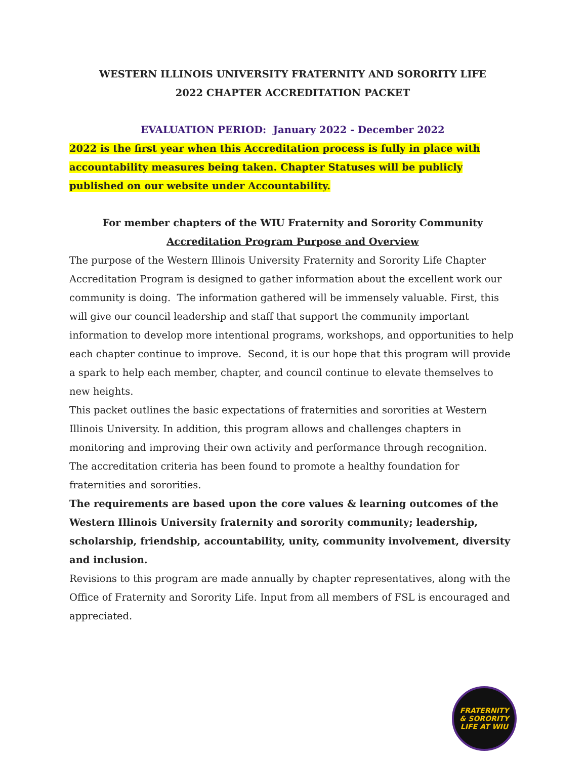WESTERN ILLINOIS UNIVERSITY FRATERNITY AND SORORITY LIFE
2022 CHAPTER ACCREDITATION PACKET
EVALUATION PERIOD: January 2022 - December 2022
2022 is the first year when this Accreditation process is fully in place with accountability measures being taken. Chapter Statuses will be publicly published on our website under Accountability.
For member chapters of the WIU Fraternity and Sorority Community
Accreditation Program Purpose and Overview
The purpose of the Western Illinois University Fraternity and Sorority Life Chapter Accreditation Program is designed to gather information about the excellent work our community is doing. The information gathered will be immensely valuable. First, this will give our council leadership and staff that support the community important information to develop more intentional programs, workshops, and opportunities to help each chapter continue to improve. Second, it is our hope that this program will provide a spark to help each member, chapter, and council continue to elevate themselves to new heights.
This packet outlines the basic expectations of fraternities and sororities at Western Illinois University. In addition, this program allows and challenges chapters in monitoring and improving their own activity and performance through recognition.
The accreditation criteria has been found to promote a healthy foundation for fraternities and sororities.
The requirements are based upon the core values & learning outcomes of the Western Illinois University fraternity and sorority community; leadership, scholarship, friendship, accountability, unity, community involvement, diversity and inclusion.
Revisions to this program are made annually by chapter representatives, along with the Office of Fraternity and Sorority Life. Input from all members of FSL is encouraged and appreciated.
FRATERNITY
& SORORITY
LIFE AT WIU